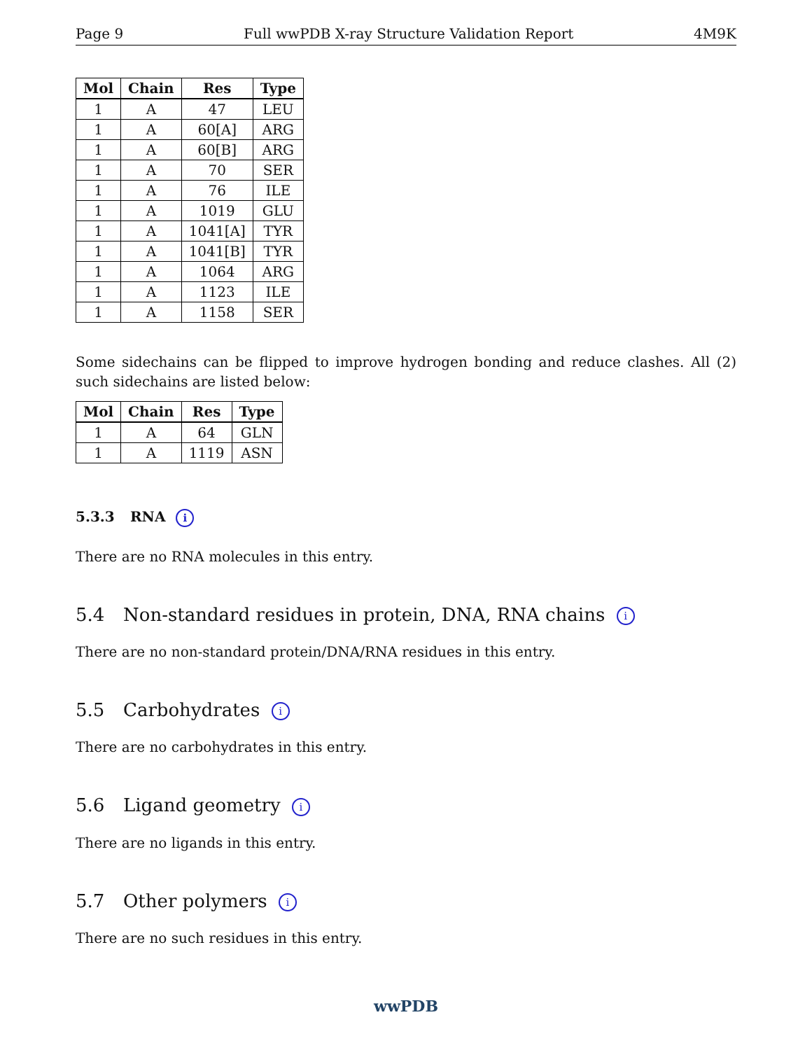Page 9 Full wwPDB X-ray Structure Validation Report 4M9K
| Mol | Chain | Res | Type |
| --- | --- | --- | --- |
| 1 | A | 47 | LEU |
| 1 | A | 60[A] | ARG |
| 1 | A | 60[B] | ARG |
| 1 | A | 70 | SER |
| 1 | A | 76 | ILE |
| 1 | A | 1019 | GLU |
| 1 | A | 1041[A] | TYR |
| 1 | A | 1041[B] | TYR |
| 1 | A | 1064 | ARG |
| 1 | A | 1123 | ILE |
| 1 | A | 1158 | SER |
Some sidechains can be flipped to improve hydrogen bonding and reduce clashes. All (2) such sidechains are listed below:
| Mol | Chain | Res | Type |
| --- | --- | --- | --- |
| 1 | A | 64 | GLN |
| 1 | A | 1119 | ASN |
5.3.3 RNA i
There are no RNA molecules in this entry.
5.4 Non-standard residues in protein, DNA, RNA chains i
There are no non-standard protein/DNA/RNA residues in this entry.
5.5 Carbohydrates i
There are no carbohydrates in this entry.
5.6 Ligand geometry i
There are no ligands in this entry.
5.7 Other polymers i
There are no such residues in this entry.
wwPDB